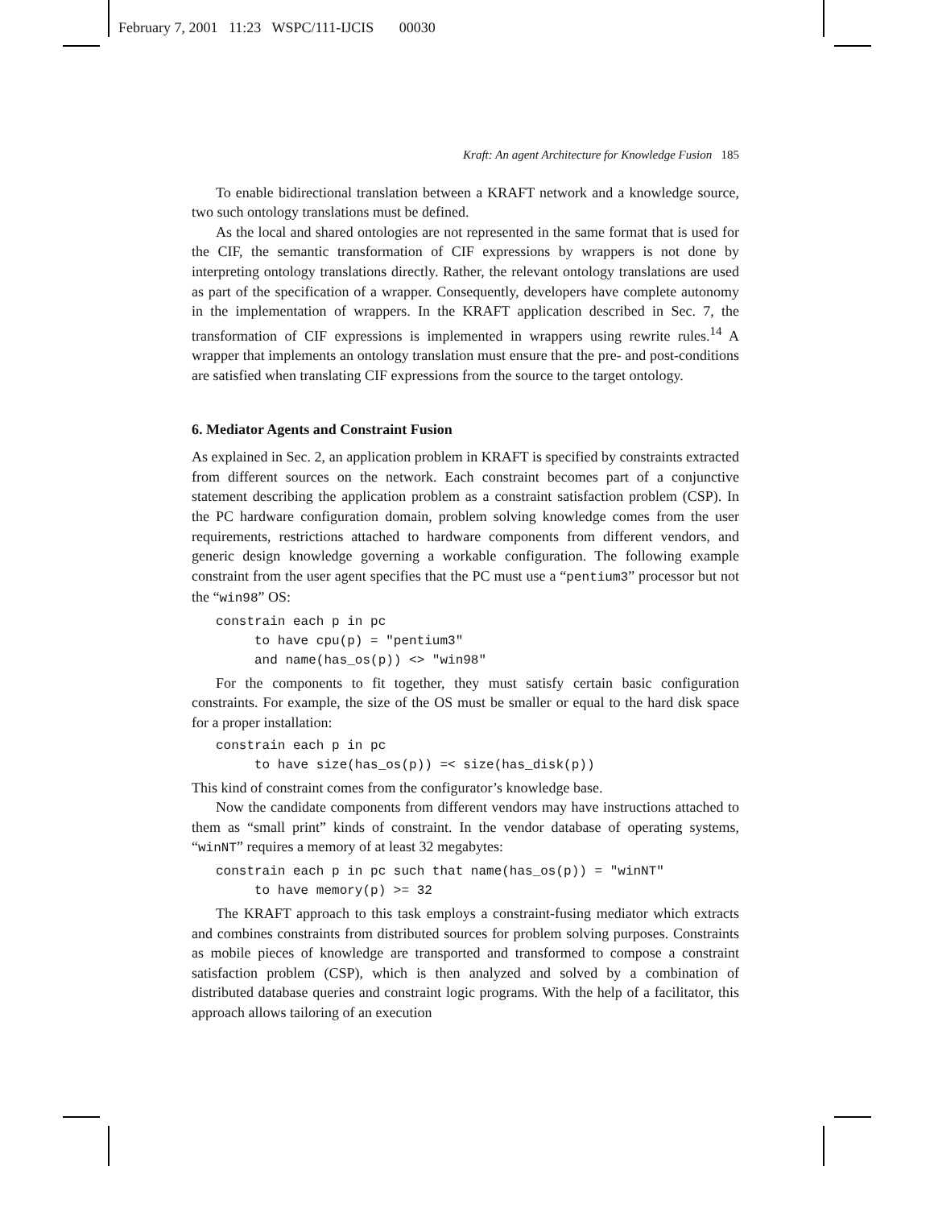February 7, 2001 11:23 WSPC/111-IJCIS 00030
Kraft: An agent Architecture for Knowledge Fusion 185
To enable bidirectional translation between a KRAFT network and a knowledge source, two such ontology translations must be defined.
As the local and shared ontologies are not represented in the same format that is used for the CIF, the semantic transformation of CIF expressions by wrappers is not done by interpreting ontology translations directly. Rather, the relevant ontology translations are used as part of the specification of a wrapper. Consequently, developers have complete autonomy in the implementation of wrappers. In the KRAFT application described in Sec. 7, the transformation of CIF expressions is implemented in wrappers using rewrite rules.<sup>14</sup> A wrapper that implements an ontology translation must ensure that the pre- and post-conditions are satisfied when translating CIF expressions from the source to the target ontology.
6. Mediator Agents and Constraint Fusion
As explained in Sec. 2, an application problem in KRAFT is specified by constraints extracted from different sources on the network. Each constraint becomes part of a conjunctive statement describing the application problem as a constraint satisfaction problem (CSP). In the PC hardware configuration domain, problem solving knowledge comes from the user requirements, restrictions attached to hardware components from different vendors, and generic design knowledge governing a workable configuration. The following example constraint from the user agent specifies that the PC must use a “pentium3” processor but not the “win98” OS:
constrain each p in pc
     to have cpu(p) = "pentium3"
     and name(has_os(p)) <> "win98"
For the components to fit together, they must satisfy certain basic configuration constraints. For example, the size of the OS must be smaller or equal to the hard disk space for a proper installation:
constrain each p in pc
     to have size(has_os(p)) =< size(has_disk(p))
This kind of constraint comes from the configurator’s knowledge base.
Now the candidate components from different vendors may have instructions attached to them as “small print” kinds of constraint. In the vendor database of operating systems, “winNT” requires a memory of at least 32 megabytes:
constrain each p in pc such that name(has_os(p)) = "winNT"
     to have memory(p) >= 32
The KRAFT approach to this task employs a constraint-fusing mediator which extracts and combines constraints from distributed sources for problem solving purposes. Constraints as mobile pieces of knowledge are transported and transformed to compose a constraint satisfaction problem (CSP), which is then analyzed and solved by a combination of distributed database queries and constraint logic programs. With the help of a facilitator, this approach allows tailoring of an execution